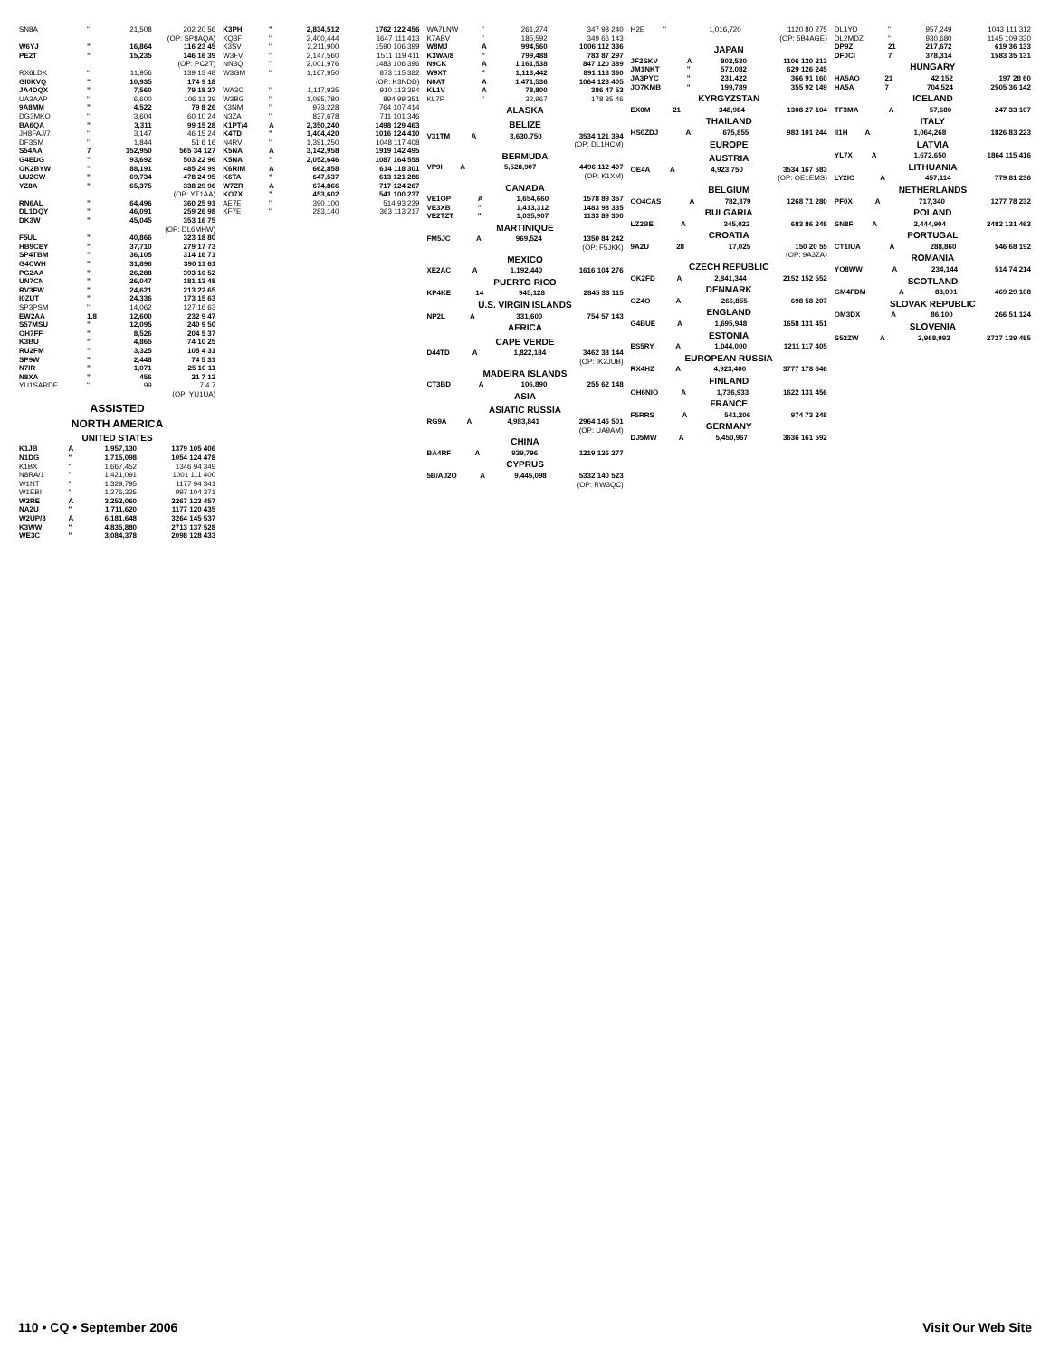| SN8A | " | 21,508 | 202 20 56 |
| (OP: SP8AQA) | | | |
| W6YJ | " | 16,864 | 116 23 45 |
| PE2T | " | 15,235 | 146 16 39 |
| (OP: PC2T) | | | |
| RX6LDK | " | 11,956 | 139 13 48 |
| GI0KVQ | " | 10,935 | 174 9 18 |
| JA4DQX | " | 7,560 | 79 18 27 |
| UA3AAP | " | 6,600 | 106 11 39 |
| 9A8MM | " | 4,522 | 79 8 26 |
| DG3MKO | " | 3,604 | 60 10 24 |
| BA6QA | " | 3,311 | 99 15 28 |
| JH8FAJ/7 | " | 3,147 | 46 15 24 |
| DF3SM | " | 1,844 | 51 6 16 |
| S54AA | 7 | 152,950 | 565 34 127 |
| G4EDG | " | 93,692 | 503 22 96 |
| OK2BYW | " | 88,191 | 485 24 99 |
| UU2CW | " | 69,734 | 478 24 95 |
| YZ8A | " | 65,375 | 338 29 96 |
| (OP: YT1AA) | | | |
| RN6AL | " | 64,496 | 360 25 91 |
| DL1DQY | " | 46,091 | 259 26 98 |
| DK3W | " | 45,045 | 353 16 75 |
| (OP: DL6MHW) | | | |
| F5UL | " | 40,866 | 323 18 80 |
| HB9CEY | " | 37,710 | 279 17 73 |
| SP4TBM | " | 36,105 | 314 16 71 |
| G4CWH | " | 31,896 | 390 11 61 |
| PG2AA | " | 26,288 | 393 10 52 |
| UN7CN | " | 26,047 | 181 13 48 |
| RV3FW | " | 24,621 | 213 22 65 |
| I0ZUT | " | 24,336 | 173 15 63 |
| SP3PSM | " | 14,062 | 127 16 63 |
| EW2AA | 1.8 | 12,600 | 232 9 47 |
| S57MSU | " | 12,095 | 240 9 50 |
| OH7FF | " | 8,526 | 204 5 37 |
| K3BU | " | 4,865 | 74 10 25 |
| RU2FM | " | 3,325 | 105 4 31 |
| SP9W | " | 2,448 | 74 5 31 |
| N7IR | " | 1,071 | 25 10 11 |
| N8XA | " | 456 | 21 7 12 |
| YU1SARDF | " | 99 | 7 4 7 |
| (OP: YU1UA) | | | |
ASSISTED
NORTH AMERICA
UNITED STATES
| K1JB | A | 1,957,130 | 1379 105 406 |
| N1DG | " | 1,715,098 | 1054 124 478 |
| K1BX | " | 1,667,452 | 1346 94 349 |
| N8RA/1 | " | 1,421,091 | 1001 111 400 |
| W1NT | " | 1,329,795 | 1177 94 341 |
| W1EBI | " | 1,276,325 | 997 104 371 |
| W2RE | A | 3,252,060 | 2267 123 457 |
| NA2U | " | 1,711,620 | 1177 120 435 |
| W2UP/3 | A | 6,181,648 | 3264 145 537 |
| K3WW | " | 4,835,880 | 2713 137 528 |
| WE3C | " | 3,084,378 | 2098 128 433 |
| K3PH | " | 2,834,512 | 1762 122 456 |
| KQ3F | " | 2,400,444 | 1647 111 413 |
| K3SV | " | 2,211,900 | 1590 106 399 |
| W3FV | " | 2,147,560 | 1511 119 411 |
| NN3Q | " | 2,001,976 | 1483 106 396 |
| W3GM | " | 1,167,950 | 873 115 382 |
| (OP: K3NDD) | | | |
| WA3C | " | 1,117,935 | 910 113 394 |
| W3BG | " | 1,095,780 | 894 99 351 |
| K3NM | " | 973,228 | 764 107 414 |
| N3ZA | " | 837,678 | 711 101 346 |
| K1PT/4 | A | 2,350,240 | 1498 129 463 |
| K4TD | " | 1,404,420 | 1016 124 410 |
| N4RV | " | 1,391,250 | 1048 117 408 |
| K5NA | A | 3,142,958 | 1919 142 495 |
| K5NA | " | 2,052,646 | 1087 164 558 |
| K6RIM | A | 662,858 | 614 118 301 |
| K6TA | " | 647,537 | 613 121 286 |
| W7ZR | A | 674,866 | 717 124 267 |
| KO7X | " | 453,602 | 541 100 237 |
| AE7E | " | 390,100 | 514 93 239 |
| KF7E | " | 283,140 | 363 113 217 |
| WA7LNW | " | 261,274 | 347 98 240 |
| K7ABV | " | 185,592 | 349 66 143 |
| W8MJ | A | 994,560 | 1006 112 336 |
| K3WA/8 | " | 799,488 | 783 87 297 |
| N9CK | A | 1,161,538 | 847 120 389 |
| W9XT | " | 1,113,442 | 891 113 360 |
| N0AT | A | 1,471,536 | 1064 123 405 |
| KL1V | A | 78,800 | 386 47 53 |
| KL7P | " | 32,967 | 178 35 46 |
ALASKA
BELIZE
| V31TM | A | 3,630,750 | 3534 121 394 |
| (OP: DL1HCM) | | | |
BERMUDA
| VP9I | A | 5,528,907 | 4496 112 407 |
| (OP: K1XM) | | | |
CANADA
| VE1OP | A | 1,654,660 | 1578 89 357 |
| VE3XB | " | 1,413,312 | 1483 98 335 |
| VE2TZT | " | 1,035,907 | 1133 89 300 |
MARTINIQUE
| FM5JC | A | 969,524 | 1350 84 242 |
| (OP: F5JKK) | | | |
MEXICO
| XE2AC | A | 1,192,440 | 1616 104 276 |
PUERTO RICO
| KP4KE | 14 | 945,128 | 2845 33 115 |
U.S. VIRGIN ISLANDS
| NP2L | A | 331,600 | 754 57 143 |
AFRICA
CAPE VERDE
| D44TD | A | 1,822,184 | 3462 38 144 |
| (OP: IK2JUB) | | | |
MADEIRA ISLANDS
| CT3BD | A | 106,890 | 255 62 148 |
ASIA
ASIATIC RUSSIA
| RG9A | A | 4,983,841 | 2964 146 501 |
| (OP: UA9AM) | | | |
CHINA
| BA4RF | A | 939,796 | 1219 126 277 |
CYPRUS
| 5B/AJ2O | A | 9,445,098 | 5332 140 523 |
| (OP: RW3QC) | | | |
| H2E | " | 1,016,720 | 1120 80 275 |
| (OP: 5B4AGE) | | | |
JAPAN
| JF2SKV | A | 802,530 | 1106 120 213 |
| JM1NKT | " | 572,082 | 629 126 245 |
| JA3PYC | " | 231,422 | 366 91 160 |
| JO7KMB | " | 199,789 | 355 92 149 |
KYRGYZSTAN
| EX0M | 21 | 348,984 | 1308 27 104 |
THAILAND
| HS0ZDJ | A | 675,855 | 983 101 244 |
EUROPE
AUSTRIA
| OE4A | A | 4,923,750 | 3534 167 583 |
| (OP: OE1EMS) | | | |
BELGIUM
| OO4CAS | A | 782,379 | 1268 71 280 |
BULGARIA
| LZ2BE | A | 345,022 | 683 86 248 |
CROATIA
| 9A2U | 28 | 17,025 | 150 20 55 |
| (OP: 9A3ZA) | | | |
CZECH REPUBLIC
| OK2FD | A | 2,841,344 | 2152 152 552 |
DENMARK
| OZ4O | A | 266,855 | 698 58 207 |
ENGLAND
| G4BUE | A | 1,695,948 | 1658 131 451 |
ESTONIA
| ES5RY | A | 1,044,000 | 1211 117 405 |
EUROPEAN RUSSIA
| RX4HZ | A | 4,923,400 | 3777 178 646 |
FINLAND
| OH6NIO | A | 1,736,933 | 1622 131 456 |
FRANCE
| F5RRS | A | 541,206 | 974 73 248 |
GERMANY
| DJ5MW | A | 5,450,967 | 3636 161 592 |
| DL1YD | " | 957,249 | 1043 111 312 |
| DL2MDZ | " | 930,680 | 1145 109 330 |
| DP9Z | 21 | 217,672 | 619 36 133 |
| DF0CI | 7 | 378,314 | 1583 35 131 |
HUNGARY
| HA5AO | 21 | 42,152 | 197 28 60 |
| HA5A | 7 | 704,524 | 2505 36 142 |
ICELAND
| TF3MA | A | 57,680 | 247 33 107 |
ITALY
| II1H | A | 1,064,268 | 1826 83 223 |
LATVIA
| YL7X | A | 1,672,650 | 1864 115 416 |
LITHUANIA
| LY2IC | A | 457,114 | 779 81 236 |
NETHERLANDS
| PF0X | A | 717,340 | 1277 78 232 |
POLAND
| SN8F | A | 2,444,904 | 2482 131 463 |
PORTUGAL
| CT1IUA | A | 288,860 | 546 68 192 |
ROMANIA
| YO8WW | A | 234,144 | 514 74 214 |
SCOTLAND
| GM4FDM | A | 88,091 | 469 29 108 |
SLOVAK REPUBLIC
| OM3DX | A | 86,100 | 266 51 124 |
SLOVENIA
| S52ZW | A | 2,968,992 | 2727 139 485 |
110 • CQ • September 2006 Visit Our Web Site